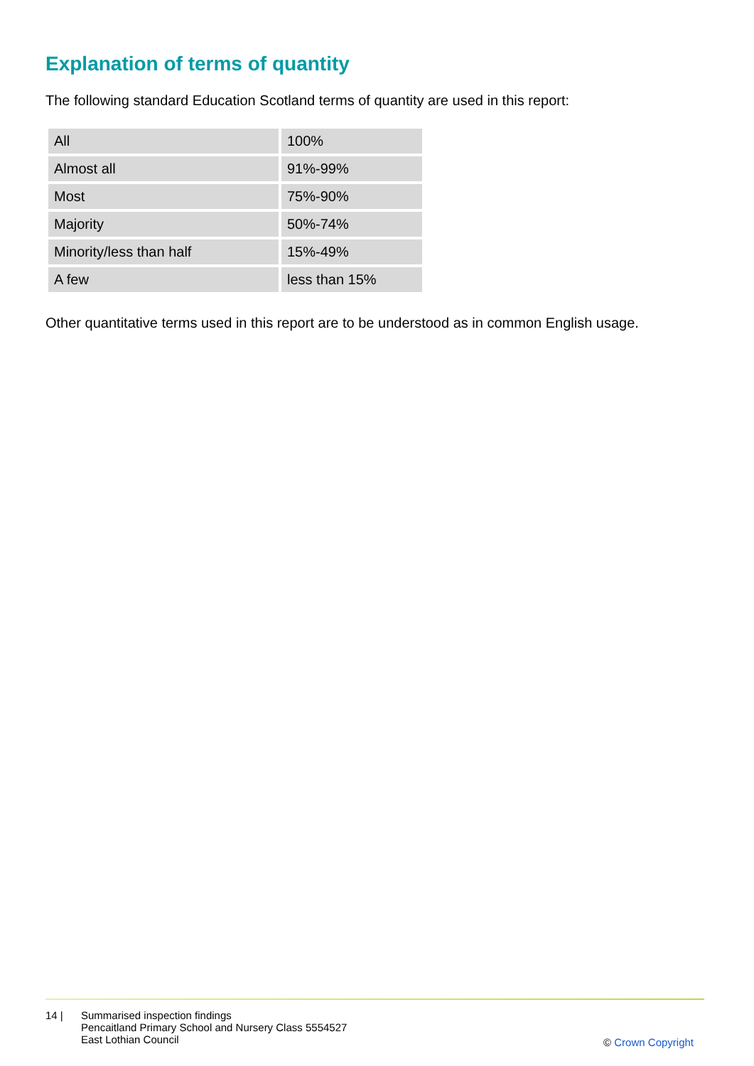Explanation of terms of quantity
The following standard Education Scotland terms of quantity are used in this report:
| All | 100% |
| Almost all | 91%-99% |
| Most | 75%-90% |
| Majority | 50%-74% |
| Minority/less than half | 15%-49% |
| A few | less than 15% |
Other quantitative terms used in this report are to be understood as in common English usage.
14 | Summarised inspection findings
Pencaitland Primary School and Nursery Class 5554527
East Lothian Council
© Crown Copyright